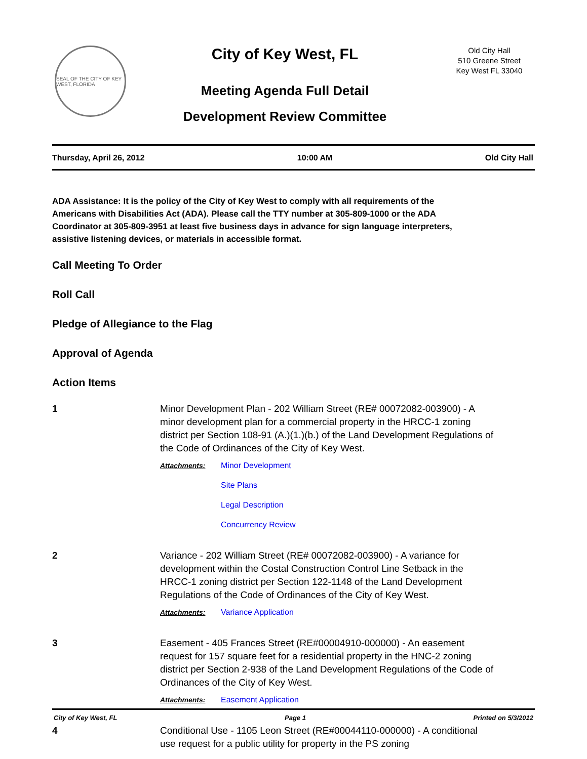SEAL OF THE CITY OF KEY WEST, FLORIDA
City of Key West, FL
Meeting Agenda Full Detail
Development Review Committee
Old City Hall
510 Greene Street
Key West FL 33040
Thursday, April 26, 2012 10:00 AM Old City Hall
ADA Assistance: It is the policy of the City of Key West to comply with all requirements of the Americans with Disabilities Act (ADA). Please call the TTY number at 305-809-1000 or the ADA Coordinator at 305-809-3951 at least five business days in advance for sign language interpreters, assistive listening devices, or materials in accessible format.
Call Meeting To Order
Roll Call
Pledge of Allegiance to the Flag
Approval of Agenda
Action Items
1 Minor Development Plan - 202 William Street (RE# 00072082-003900) - A minor development plan for a commercial property in the HRCC-1 zoning district per Section 108-91 (A.)(1.)(b.) of the Land Development Regulations of the Code of Ordinances of the City of Key West.
Attachments: Minor Development
Site Plans
Legal Description
Concurrency Review
2 Variance - 202 William Street (RE# 00072082-003900) - A variance for development within the Costal Construction Control Line Setback in the HRCC-1 zoning district per Section 122-1148 of the Land Development Regulations of the Code of Ordinances of the City of Key West.
Attachments: Variance Application
3 Easement - 405 Frances Street (RE#00004910-000000) - An easement request for 157 square feet for a residential property in the HNC-2 zoning district per Section 2-938 of the Land Development Regulations of the Code of Ordinances of the City of Key West.
Attachments: Easement Application
4 Conditional Use - 1105 Leon Street (RE#00044110-000000) - A conditional use request for a public utility for property in the PS zoning
City of Key West, FL Page 1 Printed on 5/3/2012